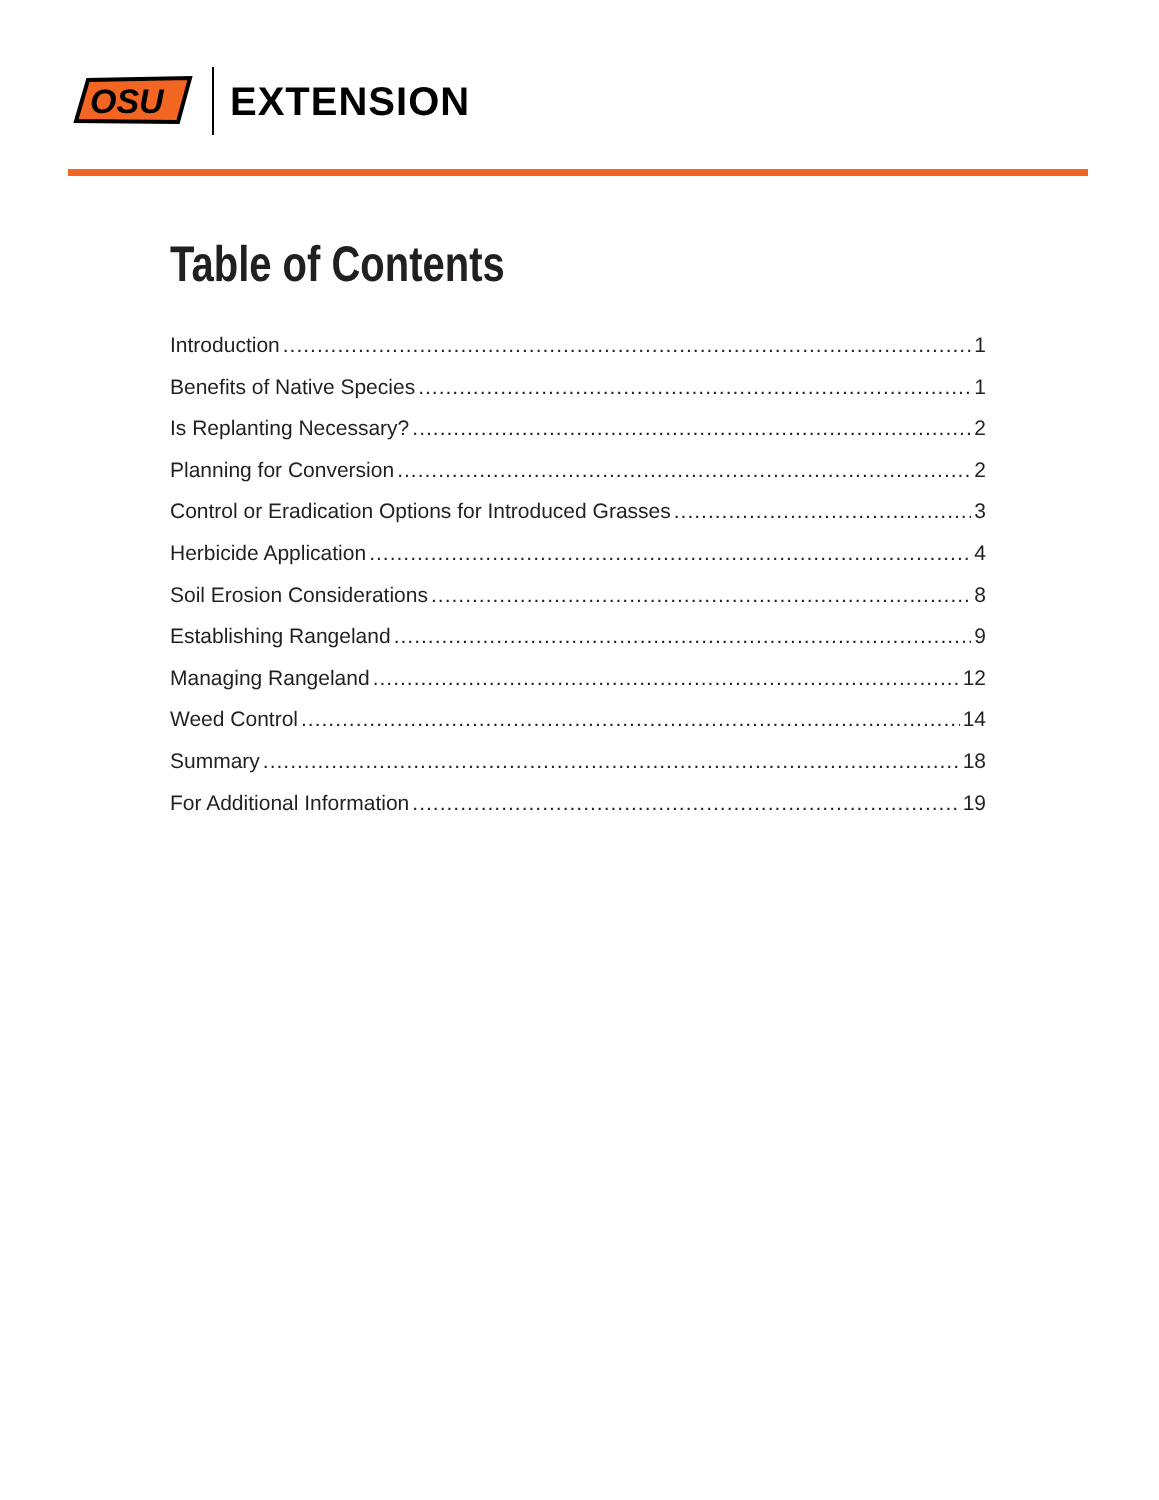OSU
EXTENSION
Table of Contents
Introduction 1
Benefits of Native Species 1
Is Replanting Necessary? 2
Planning for Conversion 2
Control or Eradication Options for Introduced Grasses 3
Herbicide Application 4
Soil Erosion Considerations 8
Establishing Rangeland 9
Managing Rangeland 12
Weed Control 14
Summary 18
For Additional Information 19